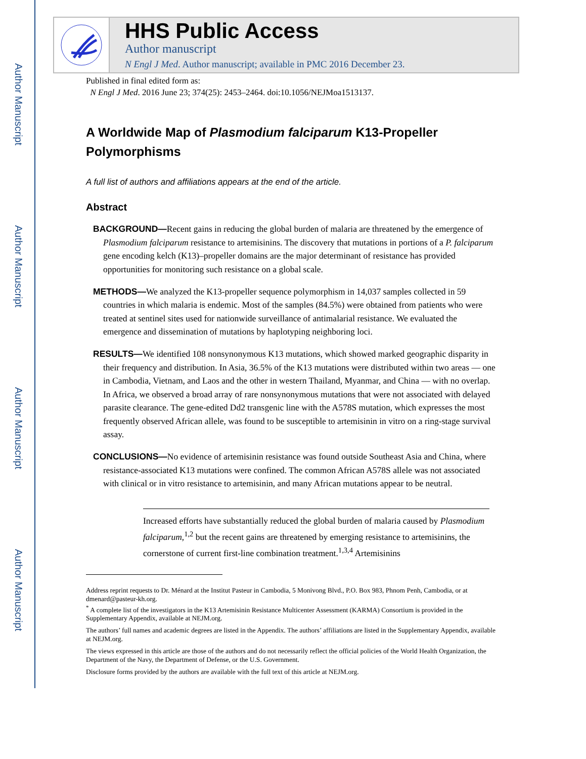Author Manuscript
Author Manuscript
Author Manuscript
Author Manuscript
HHS Public Access
Author manuscript
N Engl J Med. Author manuscript; available in PMC 2016 December 23.
Published in final edited form as:
N Engl J Med. 2016 June 23; 374(25): 2453–2464. doi:10.1056/NEJMoa1513137.
A Worldwide Map of Plasmodium falciparum K13-Propeller Polymorphisms
A full list of authors and affiliations appears at the end of the article.
Abstract
BACKGROUND—Recent gains in reducing the global burden of malaria are threatened by the emergence of Plasmodium falciparum resistance to artemisinins. The discovery that mutations in portions of a P. falciparum gene encoding kelch (K13)–propeller domains are the major determinant of resistance has provided opportunities for monitoring such resistance on a global scale.
METHODS—We analyzed the K13-propeller sequence polymorphism in 14,037 samples collected in 59 countries in which malaria is endemic. Most of the samples (84.5%) were obtained from patients who were treated at sentinel sites used for nationwide surveillance of antimalarial resistance. We evaluated the emergence and dissemination of mutations by haplotyping neighboring loci.
RESULTS—We identified 108 nonsynonymous K13 mutations, which showed marked geographic disparity in their frequency and distribution. In Asia, 36.5% of the K13 mutations were distributed within two areas — one in Cambodia, Vietnam, and Laos and the other in western Thailand, Myanmar, and China — with no overlap. In Africa, we observed a broad array of rare nonsynonymous mutations that were not associated with delayed parasite clearance. The gene-edited Dd2 transgenic line with the A578S mutation, which expresses the most frequently observed African allele, was found to be susceptible to artemisinin in vitro on a ring-stage survival assay.
CONCLUSIONS—No evidence of artemisinin resistance was found outside Southeast Asia and China, where resistance-associated K13 mutations were confined. The common African A578S allele was not associated with clinical or in vitro resistance to artemisinin, and many African mutations appear to be neutral.
Increased efforts have substantially reduced the global burden of malaria caused by Plasmodium falciparum,<sup>1,2</sup> but the recent gains are threatened by emerging resistance to artemisinins, the cornerstone of current first-line combination treatment.<sup>1,3,4</sup> Artemisinins
Address reprint requests to Dr. Ménard at the Institut Pasteur in Cambodia, 5 Monivong Blvd., P.O. Box 983, Phnom Penh, Cambodia, or at dmenard@pasteur-kh.org.
<sup>*</sup> A complete list of the investigators in the K13 Artemisinin Resistance Multicenter Assessment (KARMA) Consortium is provided in the Supplementary Appendix, available at NEJM.org.
The authors’ full names and academic degrees are listed in the Appendix. The authors’ affiliations are listed in the Supplementary Appendix, available at NEJM.org.
The views expressed in this article are those of the authors and do not necessarily reflect the official policies of the World Health Organization, the Department of the Navy, the Department of Defense, or the U.S. Government.
Disclosure forms provided by the authors are available with the full text of this article at NEJM.org.